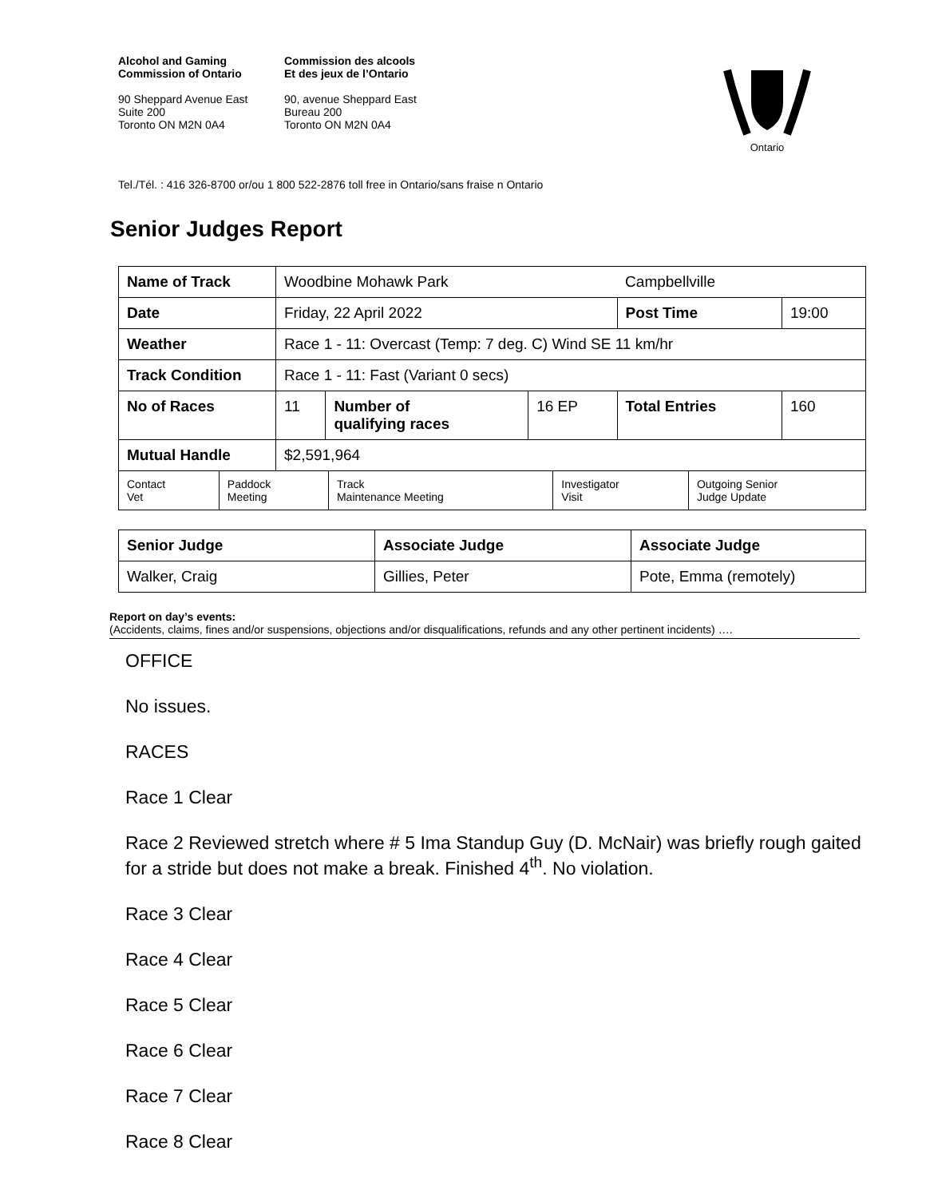Alcohol and Gaming
Commission of Ontario
90 Sheppard Avenue East
Suite 200
Toronto ON M2N 0A4
Commission des alcools
Et des jeux de l’Ontario
90, avenue Sheppard East
Bureau 200
Toronto ON M2N 0A4
Ontario
Tel./Tél. : 416 326-8700 or/ou 1 800 522-2876 toll free in Ontario/sans fraise n Ontario
Senior Judges Report
| Name of Track | Woodbine Mohawk Park | | | Campbellville | |
| Date | Friday, 22 April 2022 | | | Post Time | 19:00 |
| Weather | Race 1 - 11: Overcast (Temp: 7 deg. C) Wind SE 11 km/hr | | | | |
| Track Condition | Race 1 - 11: Fast (Variant 0 secs) | | | | |
| No of Races | 11 | Number of qualifying races | 16 EP | Total Entries | 160 |
| Mutual Handle | $2,591,964 | | | | |
| Contact Vet | Paddock Meeting | Track Maintenance Meeting | Investigator Visit | Outgoing Senior Judge Update |
| Senior Judge | Associate Judge | Associate Judge |
| Walker, Craig | Gillies, Peter | Pote, Emma (remotely) |
Report on day’s events:
(Accidents, claims, fines and/or suspensions, objections and/or disqualifications, refunds and any other pertinent incidents) ….
OFFICE
No issues.
RACES
Race 1 Clear
Race 2 Reviewed stretch where # 5 Ima Standup Guy (D. McNair) was briefly rough gaited for a stride but does not make a break. Finished 4<sup>th</sup>. No violation.
Race 3 Clear
Race 4 Clear
Race 5 Clear
Race 6 Clear
Race 7 Clear
Race 8 Clear